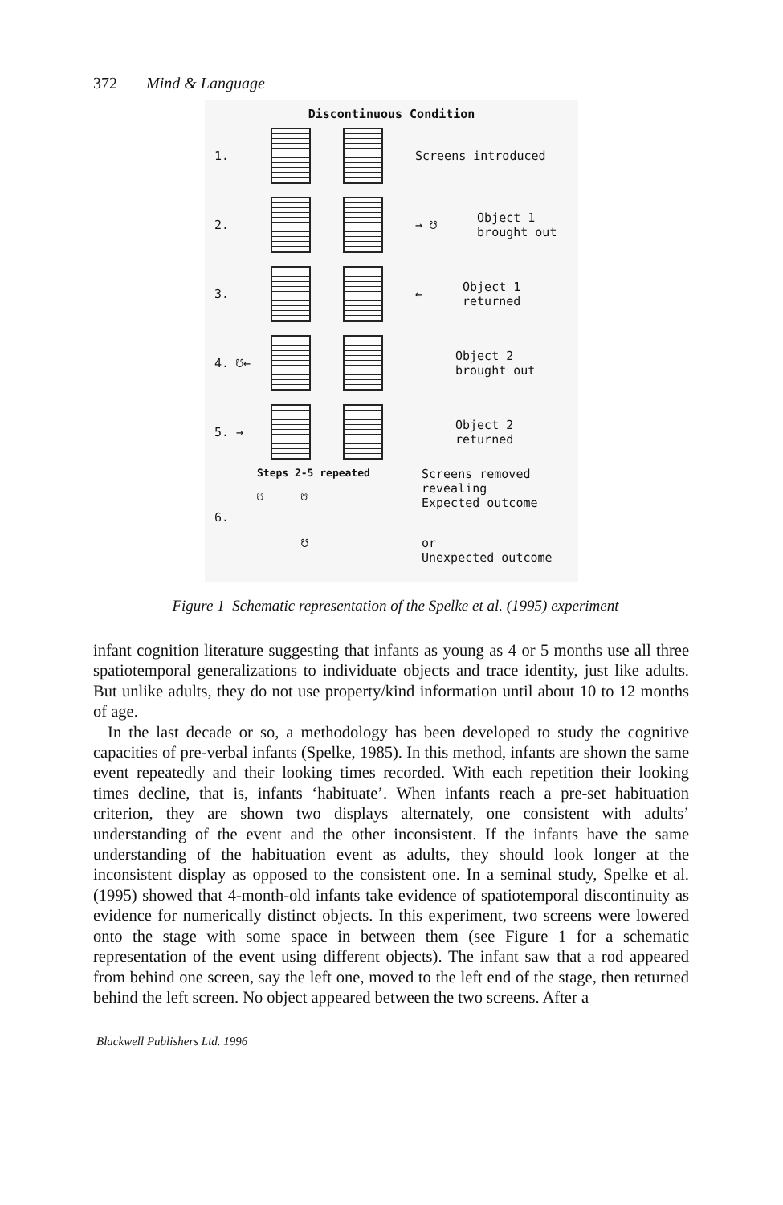372 Mind & Language
Discontinuous Condition
1. Screens introduced
2. → ☋ Object 1
brought out
3. ← Object 1
returned
4. ☋←
Object 2
brought out
5. →
Object 2
returned
Steps 2-5 repeated
☋ ☋
Screens removed
revealing
Expected outcome
6.
☋ or
Unexpected outcome
Figure 1 Schematic representation of the Spelke et al. (1995) experiment
infant cognition literature suggesting that infants as young as 4 or 5 months use all three spatiotemporal generalizations to individuate objects and trace identity, just like adults. But unlike adults, they do not use property/kind information until about 10 to 12 months of age.
In the last decade or so, a methodology has been developed to study the cognitive capacities of pre-verbal infants (Spelke, 1985). In this method, infants are shown the same event repeatedly and their looking times recorded. With each repetition their looking times decline, that is, infants ‘habituate’. When infants reach a pre-set habituation criterion, they are shown two displays alternately, one consistent with adults’ understanding of the event and the other inconsistent. If the infants have the same understanding of the habituation event as adults, they should look longer at the inconsistent display as opposed to the consistent one. In a seminal study, Spelke et al. (1995) showed that 4-month-old infants take evidence of spatiotemporal discontinuity as evidence for numerically distinct objects. In this experiment, two screens were lowered onto the stage with some space in between them (see Figure 1 for a schematic representation of the event using different objects). The infant saw that a rod appeared from behind one screen, say the left one, moved to the left end of the stage, then returned behind the left screen. No object appeared between the two screens. After a
Blackwell Publishers Ltd. 1996